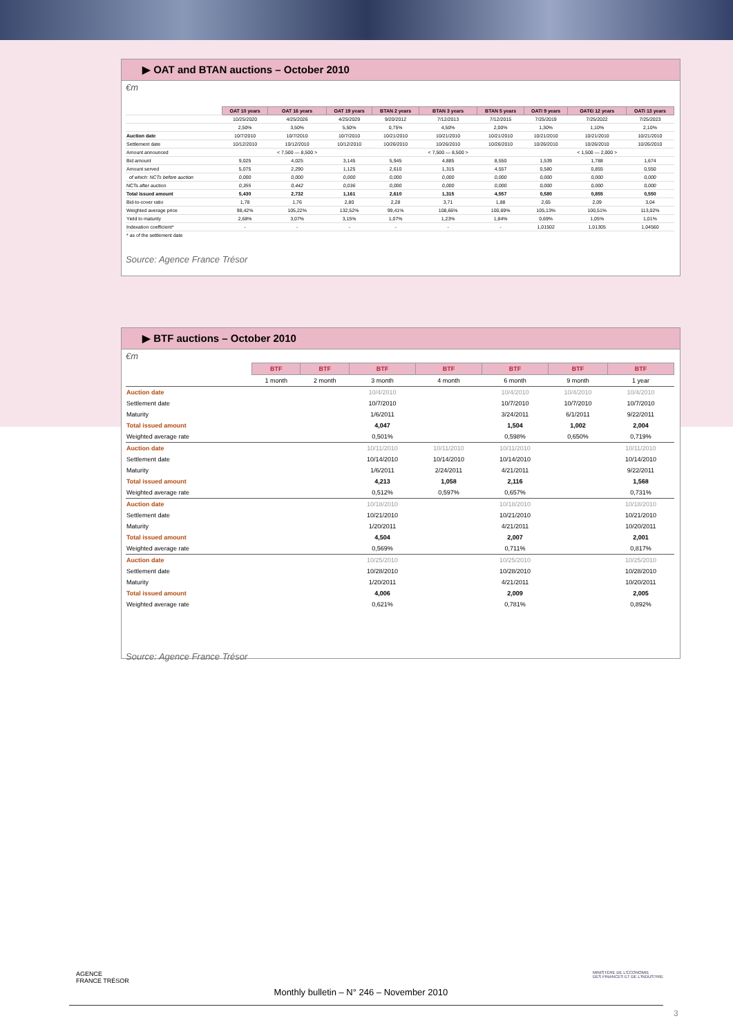▶ OAT and BTAN auctions – October 2010
€m
| | OAT 10 years | OAT 16 years | OAT 19 years | BTAN 2 years | BTAN 3 years | BTAN 5 years | OATi 9 years | OAT€i 12 years | OATi 13 years |
| | 10/25/2020 | 4/25/2026 | 4/25/2029 | 9/20/2012 | 7/12/2013 | 7/12/2015 | 7/25/2019 | 7/25/2022 | 7/25/2023 |
| | 2,50% | 3,50% | 5,50% | 0,75% | 4,50% | 2,00% | 1,30% | 1,10% | 2,10% |
| Auction date | 10/7/2010 | 10/7/2010 | 10/7/2010 | 10/21/2010 | 10/21/2010 | 10/21/2010 | 10/21/2010 | 10/21/2010 | 10/21/2010 |
| Settlement date | 10/12/2010 | 10/12/2010 | 10/12/2010 | 10/26/2010 | 10/26/2010 | 10/26/2010 | 10/26/2010 | 10/26/2010 | 10/26/2010 |
| Amount announced | | < 7,500 — 8,500 > | | | < 7,500 — 8,500 > | | | < 1,500 — 2,000 > | |
| Bid amount | 9,025 | 4,025 | 3,145 | 5,945 | 4,885 | 8,550 | 1,539 | 1,788 | 1,674 |
| Amount served | 5,075 | 2,290 | 1,125 | 2,610 | 1,315 | 4,557 | 0,580 | 0,855 | 0,550 |
| of which: NCTs before auction | 0,000 | 0,000 | 0,000 | 0,000 | 0,000 | 0,000 | 0,000 | 0,000 | 0,000 |
| NCTs after auction | 0,355 | 0,442 | 0,036 | 0,000 | 0,000 | 0,000 | 0,000 | 0,000 | 0,000 |
| Total issued amount | 5,430 | 2,732 | 1,161 | 2,610 | 1,315 | 4,557 | 0,580 | 0,855 | 0,550 |
| Bid-to-cover ratio | 1,78 | 1,76 | 2,80 | 2,28 | 3,71 | 1,88 | 2,65 | 2,09 | 3,04 |
| Weighted average price | 98,42% | 105,22% | 132,52% | 99,41% | 108,66% | 100,69% | 105,13% | 100,51% | 113,02% |
| Yield to maturity | 2,68% | 3,07% | 3,15% | 1,07% | 1,23% | 1,84% | 0,69% | 1,05% | 1,01% |
| Indexation coefficient* | - | - | - | - | - | - | 1,01502 | 1,01305 | 1,04560 |
| * as of the settlement date | | | | | | | | | |
Source: Agence France Trésor
▶ BTF auctions – October 2010
€m
| | BTF | BTF | BTF | BTF | BTF | BTF | BTF |
| | 1 month | 2 month | 3 month | 4 month | 6 month | 9 month | 1 year |
| Auction date | | | 10/4/2010 | | 10/4/2010 | 10/4/2010 | 10/4/2010 |
| Settlement date | | | 10/7/2010 | | 10/7/2010 | 10/7/2010 | 10/7/2010 |
| Maturity | | | 1/6/2011 | | 3/24/2011 | 6/1/2011 | 9/22/2011 |
| Total issued amount | | | 4,047 | | 1,504 | 1,002 | 2,004 |
| Weighted average rate | | | 0,501% | | 0,598% | 0,650% | 0,719% |
| Auction date | | | 10/11/2010 | 10/11/2010 | 10/11/2010 | | 10/11/2010 |
| Settlement date | | | 10/14/2010 | 10/14/2010 | 10/14/2010 | | 10/14/2010 |
| Maturity | | | 1/6/2011 | 2/24/2011 | 4/21/2011 | | 9/22/2011 |
| Total issued amount | | | 4,213 | 1,058 | 2,116 | | 1,568 |
| Weighted average rate | | | 0,512% | 0,597% | 0,657% | | 0,731% |
| Auction date | | | 10/18/2010 | | 10/18/2010 | | 10/18/2010 |
| Settlement date | | | 10/21/2010 | | 10/21/2010 | | 10/21/2010 |
| Maturity | | | 1/20/2011 | | 4/21/2011 | | 10/20/2011 |
| Total issued amount | | | 4,504 | | 2,007 | | 2,001 |
| Weighted average rate | | | 0,569% | | 0,711% | | 0,817% |
| Auction date | | | 10/25/2010 | | 10/25/2010 | | 10/25/2010 |
| Settlement date | | | 10/28/2010 | | 10/28/2010 | | 10/28/2010 |
| Maturity | | | 1/20/2011 | | 4/21/2011 | | 10/20/2011 |
| Total issued amount | | | 4,006 | | 2,009 | | 2,005 |
| Weighted average rate | | | 0,621% | | 0,781% | | 0,892% |
Source: Agence France Trésor
AGENCE
FRANCE TRÉSOR Monthly bulletin – N° 246 – November 2010 MINISTÈRE DE L'ÉCONOMIE
DES FINANCES ET DE L'INDUSTRIE
3